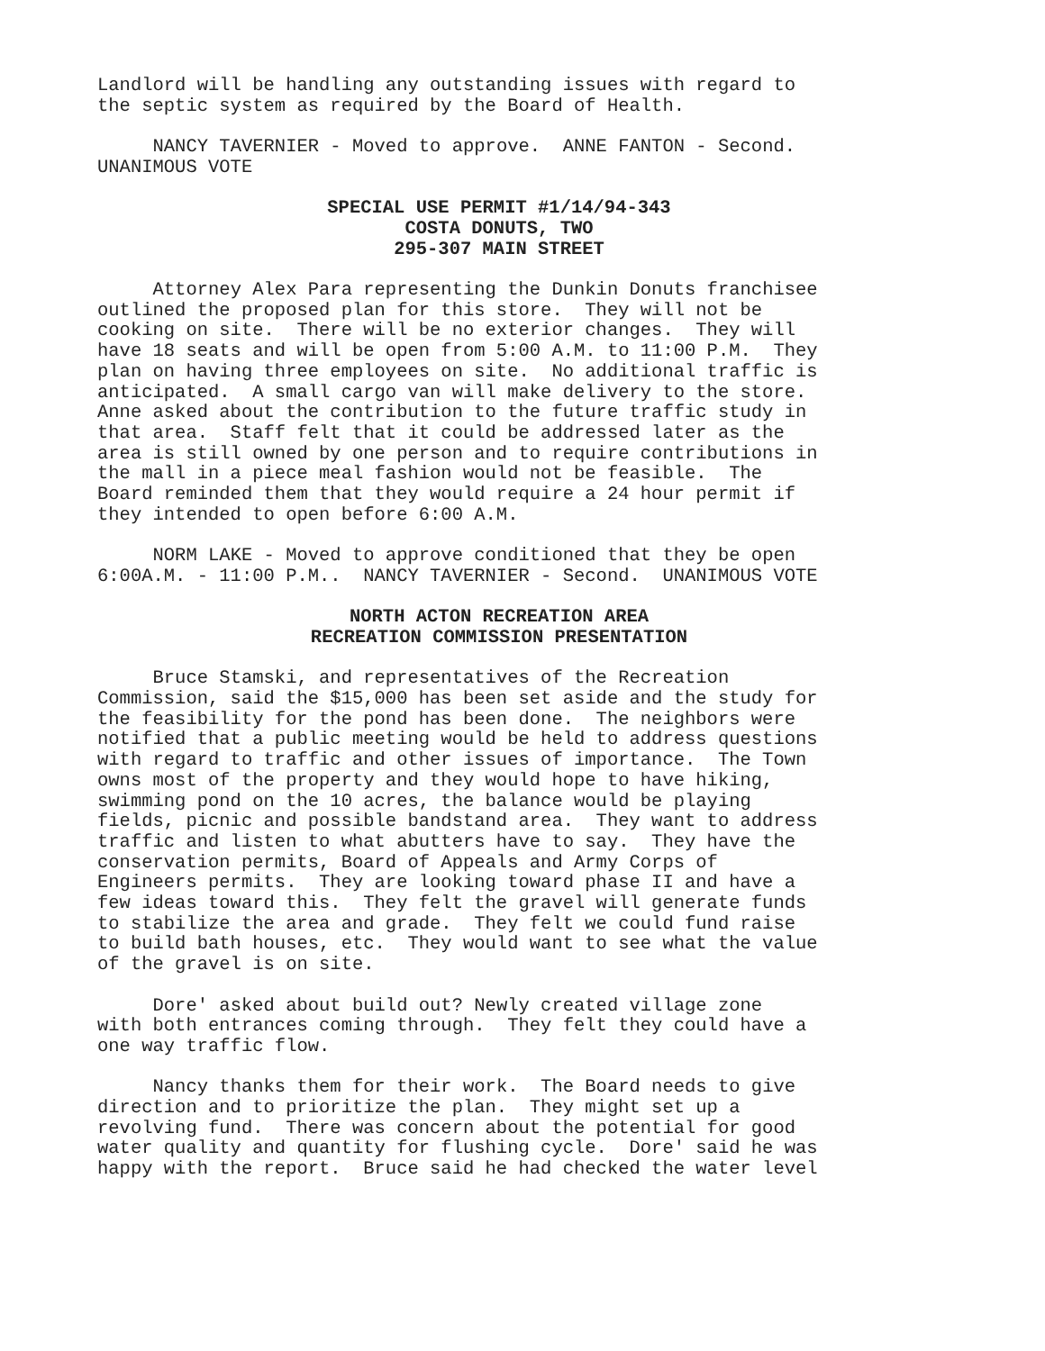Landlord will be handling any outstanding issues with regard to the septic system as required by the Board of Health.
NANCY TAVERNIER - Moved to approve. ANNE FANTON - Second. UNANIMOUS VOTE
SPECIAL USE PERMIT #1/14/94-343
COSTA DONUTS, TWO
295-307 MAIN STREET
Attorney Alex Para representing the Dunkin Donuts franchisee outlined the proposed plan for this store. They will not be cooking on site. There will be no exterior changes. They will have 18 seats and will be open from 5:00 A.M. to 11:00 P.M. They plan on having three employees on site. No additional traffic is anticipated. A small cargo van will make delivery to the store. Anne asked about the contribution to the future traffic study in that area. Staff felt that it could be addressed later as the area is still owned by one person and to require contributions in the mall in a piece meal fashion would not be feasible. The Board reminded them that they would require a 24 hour permit if they intended to open before 6:00 A.M.
NORM LAKE - Moved to approve conditioned that they be open 6:00A.M. - 11:00 P.M.. NANCY TAVERNIER - Second. UNANIMOUS VOTE
NORTH ACTON RECREATION AREA
RECREATION COMMISSION PRESENTATION
Bruce Stamski, and representatives of the Recreation Commission, said the $15,000 has been set aside and the study for the feasibility for the pond has been done. The neighbors were notified that a public meeting would be held to address questions with regard to traffic and other issues of importance. The Town owns most of the property and they would hope to have hiking, swimming pond on the 10 acres, the balance would be playing fields, picnic and possible bandstand area. They want to address traffic and listen to what abutters have to say. They have the conservation permits, Board of Appeals and Army Corps of Engineers permits. They are looking toward phase II and have a few ideas toward this. They felt the gravel will generate funds to stabilize the area and grade. They felt we could fund raise to build bath houses, etc. They would want to see what the value of the gravel is on site.
Dore' asked about build out? Newly created village zone with both entrances coming through. They felt they could have a one way traffic flow.
Nancy thanks them for their work. The Board needs to give direction and to prioritize the plan. They might set up a revolving fund. There was concern about the potential for good water quality and quantity for flushing cycle. Dore' said he was happy with the report. Bruce said he had checked the water level